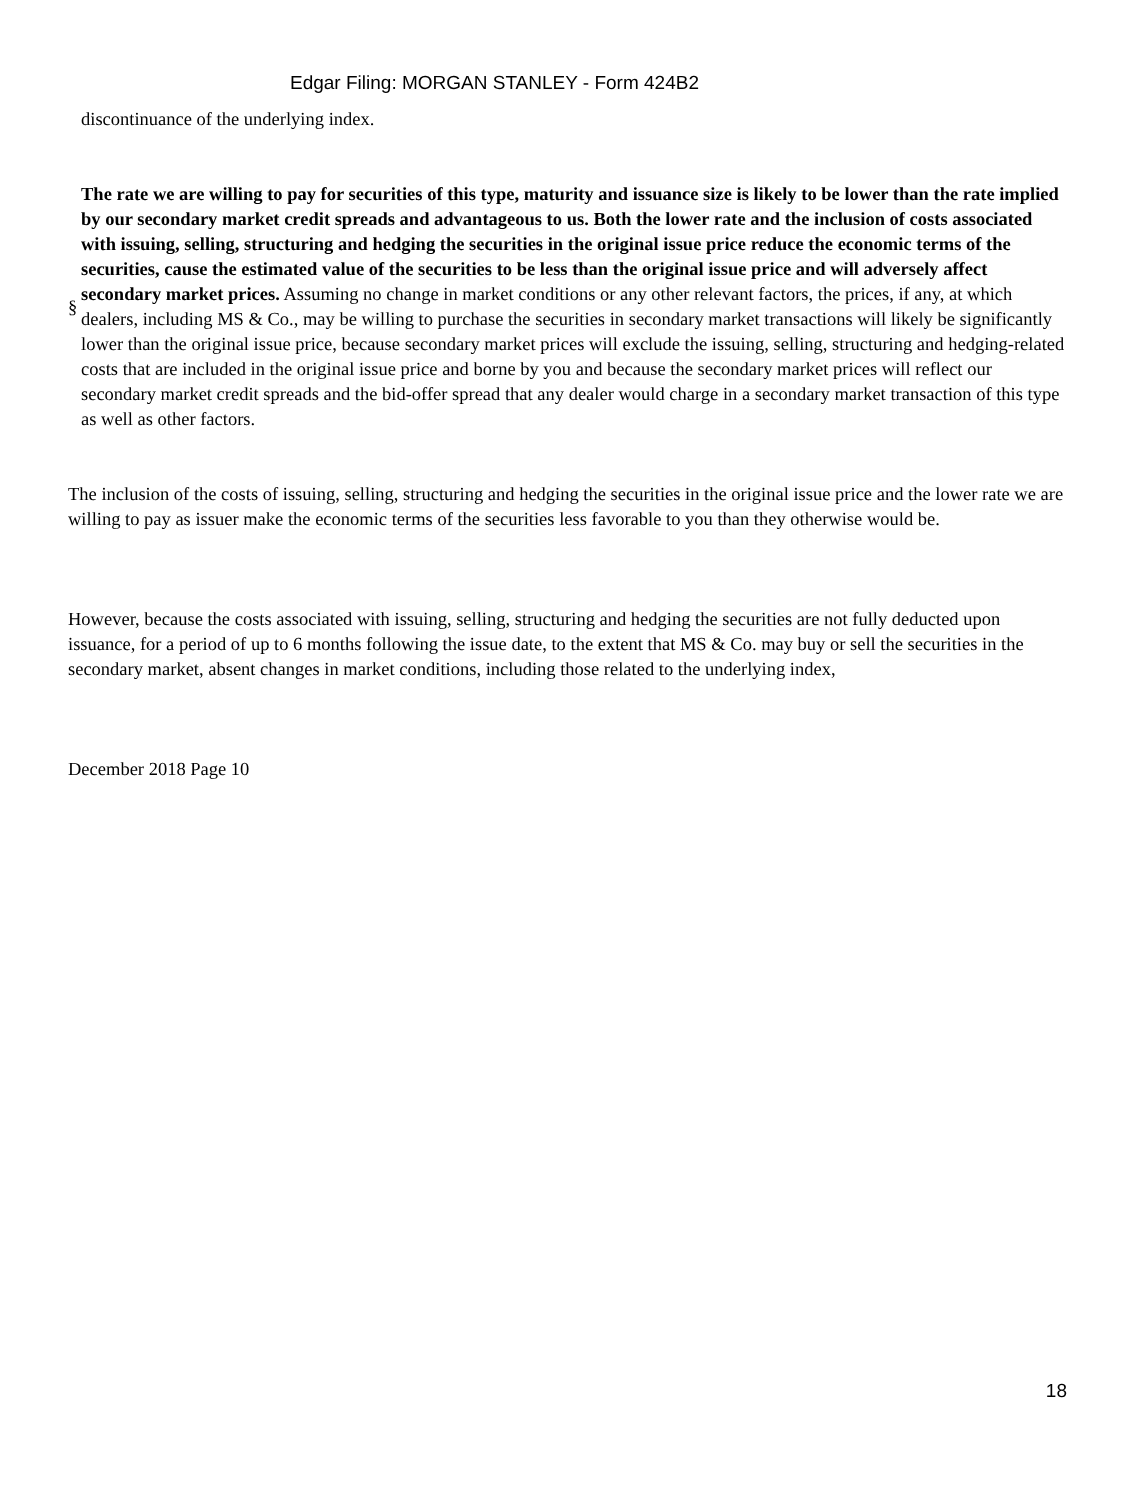Edgar Filing: MORGAN STANLEY - Form 424B2
discontinuance of the underlying index.
§ The rate we are willing to pay for securities of this type, maturity and issuance size is likely to be lower than the rate implied by our secondary market credit spreads and advantageous to us. Both the lower rate and the inclusion of costs associated with issuing, selling, structuring and hedging the securities in the original issue price reduce the economic terms of the securities, cause the estimated value of the securities to be less than the original issue price and will adversely affect secondary market prices. Assuming no change in market conditions or any other relevant factors, the prices, if any, at which dealers, including MS & Co., may be willing to purchase the securities in secondary market transactions will likely be significantly lower than the original issue price, because secondary market prices will exclude the issuing, selling, structuring and hedging-related costs that are included in the original issue price and borne by you and because the secondary market prices will reflect our secondary market credit spreads and the bid-offer spread that any dealer would charge in a secondary market transaction of this type as well as other factors.
The inclusion of the costs of issuing, selling, structuring and hedging the securities in the original issue price and the lower rate we are willing to pay as issuer make the economic terms of the securities less favorable to you than they otherwise would be.
However, because the costs associated with issuing, selling, structuring and hedging the securities are not fully deducted upon issuance, for a period of up to 6 months following the issue date, to the extent that MS & Co. may buy or sell the securities in the secondary market, absent changes in market conditions, including those related to the underlying index,
December 2018 Page 10
18